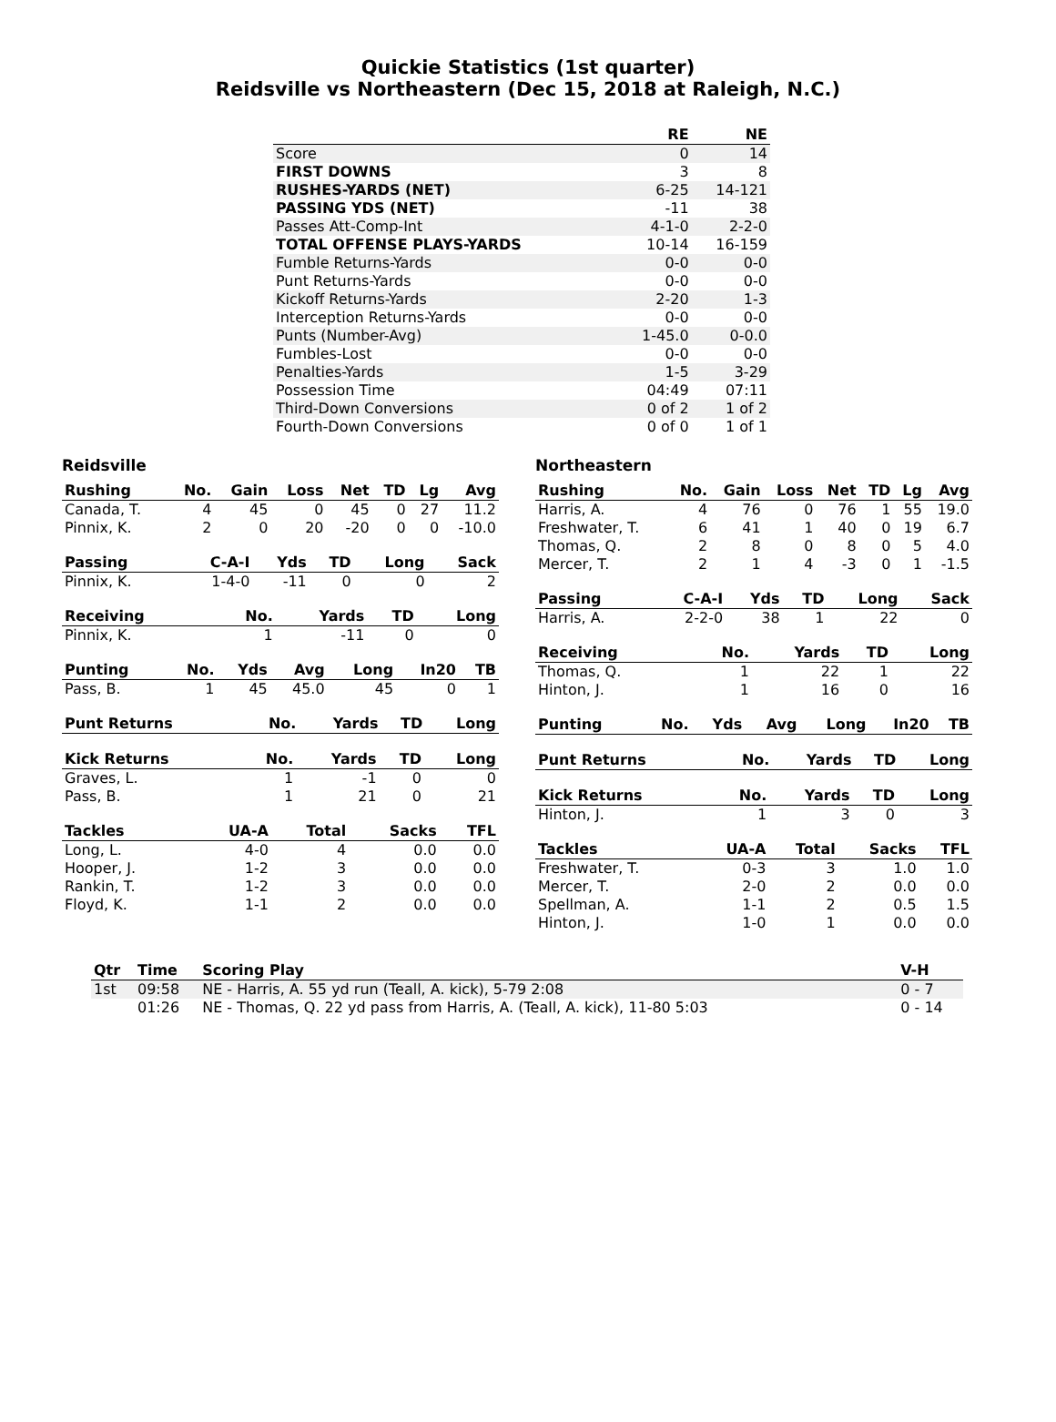Quickie Statistics (1st quarter)
Reidsville vs Northeastern (Dec 15, 2018 at Raleigh, N.C.)
| | RE | NE |
| --- | --- | --- |
| Score | 0 | 14 |
| FIRST DOWNS | 3 | 8 |
| RUSHES-YARDS (NET) | 6-25 | 14-121 |
| PASSING YDS (NET) | -11 | 38 |
| Passes Att-Comp-Int | 4-1-0 | 2-2-0 |
| TOTAL OFFENSE PLAYS-YARDS | 10-14 | 16-159 |
| Fumble Returns-Yards | 0-0 | 0-0 |
| Punt Returns-Yards | 0-0 | 0-0 |
| Kickoff Returns-Yards | 2-20 | 1-3 |
| Interception Returns-Yards | 0-0 | 0-0 |
| Punts (Number-Avg) | 1-45.0 | 0-0.0 |
| Fumbles-Lost | 0-0 | 0-0 |
| Penalties-Yards | 1-5 | 3-29 |
| Possession Time | 04:49 | 07:11 |
| Third-Down Conversions | 0 of 2 | 1 of 2 |
| Fourth-Down Conversions | 0 of 0 | 1 of 1 |
Reidsville
| Rushing | No. | Gain | Loss | Net | TD | Lg | Avg |
| --- | --- | --- | --- | --- | --- | --- | --- |
| Canada, T. | 4 | 45 | 0 | 45 | 0 | 27 | 11.2 |
| Pinnix, K. | 2 | 0 | 20 | -20 | 0 | 0 | -10.0 |
| Passing | C-A-I | Yds | TD | Long | Sack |
| --- | --- | --- | --- | --- | --- |
| Pinnix, K. | 1-4-0 | -11 | 0 | 0 | 2 |
| Receiving | No. | Yards | TD | Long |
| --- | --- | --- | --- | --- |
| Pinnix, K. | 1 | -11 | 0 | 0 |
| Punting | No. | Yds | Avg | Long | In20 | TB |
| --- | --- | --- | --- | --- | --- | --- |
| Pass, B. | 1 | 45 | 45.0 | 45 | 0 | 1 |
| Punt Returns | No. | Yards | TD | Long |
| --- | --- | --- | --- | --- |
| Kick Returns | No. | Yards | TD | Long |
| --- | --- | --- | --- | --- |
| Graves, L. | 1 | -1 | 0 | 0 |
| Pass, B. | 1 | 21 | 0 | 21 |
| Tackles | UA-A | Total | Sacks | TFL |
| --- | --- | --- | --- | --- |
| Long, L. | 4-0 | 4 | 0.0 | 0.0 |
| Hooper, J. | 1-2 | 3 | 0.0 | 0.0 |
| Rankin, T. | 1-2 | 3 | 0.0 | 0.0 |
| Floyd, K. | 1-1 | 2 | 0.0 | 0.0 |
Northeastern
| Rushing | No. | Gain | Loss | Net | TD | Lg | Avg |
| --- | --- | --- | --- | --- | --- | --- | --- |
| Harris, A. | 4 | 76 | 0 | 76 | 1 | 55 | 19.0 |
| Freshwater, T. | 6 | 41 | 1 | 40 | 0 | 19 | 6.7 |
| Thomas, Q. | 2 | 8 | 0 | 8 | 0 | 5 | 4.0 |
| Mercer, T. | 2 | 1 | 4 | -3 | 0 | 1 | -1.5 |
| Passing | C-A-I | Yds | TD | Long | Sack |
| --- | --- | --- | --- | --- | --- |
| Harris, A. | 2-2-0 | 38 | 1 | 22 | 0 |
| Receiving | No. | Yards | TD | Long |
| --- | --- | --- | --- | --- |
| Thomas, Q. | 1 | 22 | 1 | 22 |
| Hinton, J. | 1 | 16 | 0 | 16 |
| Punting | No. | Yds | Avg | Long | In20 | TB |
| --- | --- | --- | --- | --- | --- | --- |
| Punt Returns | No. | Yards | TD | Long |
| --- | --- | --- | --- | --- |
| Kick Returns | No. | Yards | TD | Long |
| --- | --- | --- | --- | --- |
| Hinton, J. | 1 | 3 | 0 | 3 |
| Tackles | UA-A | Total | Sacks | TFL |
| --- | --- | --- | --- | --- |
| Freshwater, T. | 0-3 | 3 | 1.0 | 1.0 |
| Mercer, T. | 2-0 | 2 | 0.0 | 0.0 |
| Spellman, A. | 1-1 | 2 | 0.5 | 1.5 |
| Hinton, J. | 1-0 | 1 | 0.0 | 0.0 |
| Qtr | Time | Scoring Play | V-H |
| --- | --- | --- | --- |
| 1st | 09:58 | NE - Harris, A. 55 yd run (Teall, A. kick), 5-79 2:08 | 0 - 7 |
| | 01:26 | NE - Thomas, Q. 22 yd pass from Harris, A. (Teall, A. kick), 11-80 5:03 | 0 - 14 |